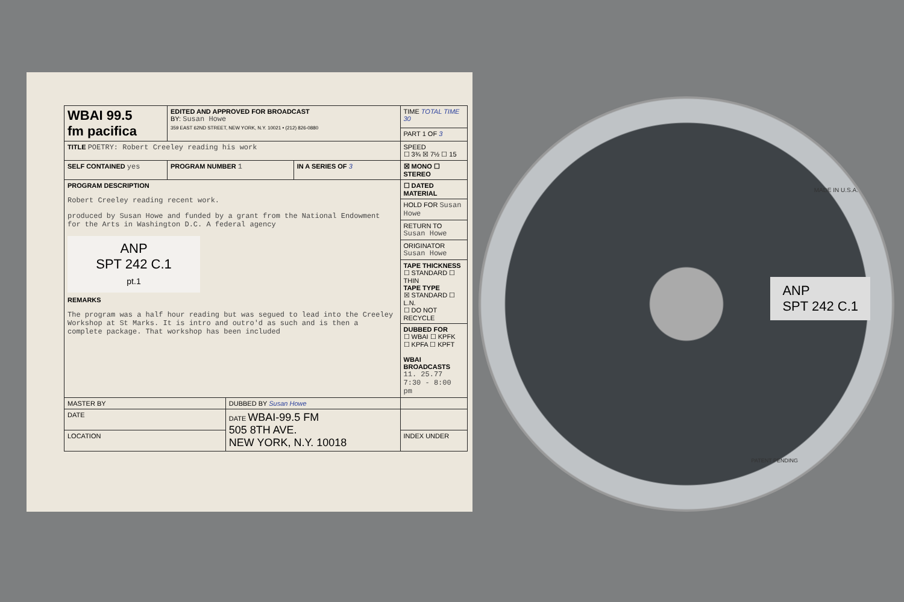| WBAI 99.5 fm pacifica | EDITED AND APPROVED FOR BROADCAST BY: Susan Howe 359 EAST 62ND STREET, NEW YORK, N.Y. 10021 • (212) 826-0880 | | | TIME TOTAL TIME 30 |
| | | | | PART 1 OF 3 |
| TITLE POETRY: Robert Creeley reading his work | | | | SPEED ☐ 3¾ ☒ 7½ ☐ 15 |
| SELF CONTAINED yes | PROGRAM NUMBER 1 | | IN A SERIES OF 3 | ☒ MONO ☐ STEREO |
| PROGRAM DESCRIPTION Robert Creeley reading recent work. produced by Susan Howe and funded by a grant from the National Endowment for the Arts in Washington D.C. A federal agency ANP SPT 242 C.1 pt.1 REMARKS The program was a half hour reading but was segued to lead into the Creeley Workshop at St Marks. It is intro and outro'd as such and is then a complete package. That workshop has been included | | | | ☐ DATED MATERIAL |
| | | | | HOLD FOR Susan Howe |
| | | | | RETURN TO Susan Howe |
| | | | | ORIGINATOR Susan Howe |
| | | | | TAPE THICKNESS ☐ STANDARD ☐ THIN TAPE TYPE ☒ STANDARD ☐ L.N. ☐ DO NOT RECYCLE |
| | | | | DUBBED FOR ☐ WBAI ☐ KPFK ☐ KPFA ☐ KPFT WBAI BROADCASTS 11. 25.77 7:30 - 8:00 pm |
| MASTER BY | | DUBBED BY Susan Howe | | |
| DATE | | DATE WBAI-99.5 FM 505 8TH AVE. NEW YORK, N.Y. 10018 | | |
| LOCATION | | | | INDEX UNDER |
ANP
SPT 242 C.1
MADE IN U.S.A.
PATENT PENDING